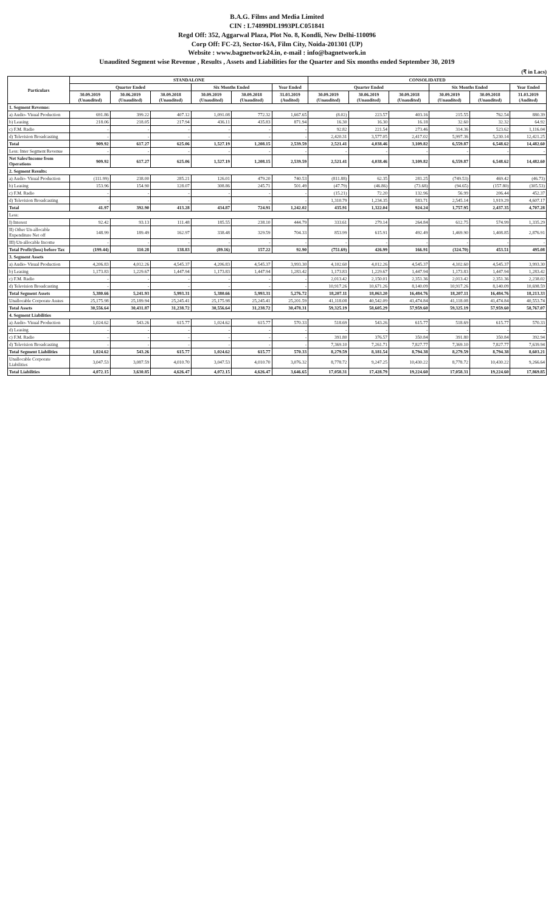B.A.G. Films and Media Limited
CIN : L74899DL1993PLC051841
Regd Off: 352, Aggarwal Plaza, Plot No. 8, Kondli, New Delhi-110096
Corp Off: FC-23, Sector-16A, Film City, Noida-201301 (UP)
Website : www.bagnetwork24.in, e-mail : info@bagnetwork.in
Unaudited Segment wise Revenue , Results , Assets and Liabilities for the Quarter and Six months ended September 30, 2019
(₹ in Lacs)
| Particulars | STANDALONE | | | | | | CONSOLIDATED | | | | | |
| --- | --- | --- | --- | --- | --- | --- | --- | --- | --- | --- | --- | --- |
| | Quarter Ended | | | Six Months Ended | | Year Ended | Quarter Ended | | | Six Months Ended | | Year Ended |
| | 30.09.2019 (Unaudited) | 30.06.2019 (Unaudited) | 30.09.2018 (Unaudited) | 30.09.2019 (Unaudited) | 30.09.2018 (Unaudited) | 31.03.2019 (Audited) | 30.09.2019 (Unaudited) | 30.06.2019 (Unaudited) | 30.09.2018 (Unaudited) | 30.09.2019 (Unaudited) | 30.09.2018 (Unaudited) | 31.03.2019 (Audited) |
| 1. Segment Revenue: | | | | | | | | | | | | |
| a) Audio- Visual Production | 691.86 | 399.22 | 407.12 | 1,091.08 | 772.32 | 1,667.65 | (8.02) | 223.57 | 403.16 | 215.55 | 762.54 | 880.39 |
| b) Leasing | 218.06 | 218.05 | 217.94 | 436.11 | 435.83 | 871.94 | 16.30 | 16.30 | 16.18 | 32.60 | 32.32 | 64.92 |
| c) F.M. Radio | - | - | - | - | - | - | 92.82 | 221.54 | 273.46 | 314.36 | 523.62 | 1,116.04 |
| d) Television Broadcasting | - | - | - | - | - | - | 2,420.31 | 3,577.05 | 2,417.02 | 5,997.36 | 5,230.14 | 12,421.25 |
| Total | 909.92 | 617.27 | 625.06 | 1,527.19 | 1,208.15 | 2,539.59 | 2,521.41 | 4,038.46 | 3,109.82 | 6,559.87 | 6,548.62 | 14,482.60 |
| Less: Inter Segment Revenue | - | - | - | - | - | - | - | - | - | - | - | - |
| Net Sales/Income from Operations | 909.92 | 617.27 | 625.06 | 1,527.19 | 1,208.15 | 2,539.59 | 2,521.41 | 4,038.46 | 3,109.82 | 6,559.87 | 6,548.62 | 14,482.60 |
| 2. Segment Results: | | | | | | | | | | | | |
| a) Audio- Visual Production | (111.99) | 238.00 | 285.21 | 126.01 | 479.20 | 740.53 | (811.88) | 62.35 | 281.25 | (749.53) | 469.42 | (46.73) |
| b) Leasing | 153.96 | 154.90 | 128.07 | 308.86 | 245.71 | 501.49 | (47.79) | (46.86) | (73.68) | (94.65) | (157.80) | (305.53) |
| c) F.M. Radio | - | - | - | - | - | - | (15.21) | 72.20 | 132.96 | 56.99 | 206.44 | 452.37 |
| d) Television Broadcasting | - | - | - | - | - | - | 1,310.79 | 1,234.35 | 583.71 | 2,545.14 | 1,919.29 | 4,607.17 |
| Total | 41.97 | 392.90 | 413.28 | 434.87 | 724.91 | 1,242.02 | 435.91 | 1,322.04 | 924.24 | 1,757.95 | 2,437.35 | 4,707.28 |
| Less: | | | | | | | | | | | | |
| I) Interest | 92.42 | 93.13 | 111.48 | 185.55 | 238.10 | 444.79 | 333.61 | 279.14 | 264.84 | 612.75 | 574.99 | 1,335.29 |
| II) Other Un-allocable Expenditure Net off | 148.99 | 189.49 | 162.97 | 338.48 | 329.59 | 704.33 | 853.99 | 615.91 | 492.49 | 1,469.90 | 1,408.85 | 2,876.91 |
| III) Un-allocable Income | - | - | - | - | - | - | - | - | - | - | - | - |
| Total Profit/(loss) before Tax | (199.44) | 110.28 | 138.83 | (89.16) | 157.22 | 92.90 | (751.69) | 426.99 | 166.91 | (324.70) | 453.51 | 495.08 |
| 3. Segment Assets | | | | | | | | | | | | |
| a) Audio- Visual Production | 4,206.83 | 4,012.26 | 4,545.37 | 4,206.83 | 4,545.37 | 3,993.30 | 4,102.60 | 4,012.26 | 4,545.37 | 4,102.60 | 4,545.37 | 3,993.30 |
| b) Leasing | 1,173.83 | 1,229.67 | 1,447.94 | 1,173.83 | 1,447.94 | 1,283.42 | 1,173.83 | 1,229.67 | 1,447.94 | 1,173.83 | 1,447.94 | 1,283.42 |
| c) F.M. Radio | - | - | - | - | - | - | 2,013.42 | 2,150.01 | 2,351.36 | 2,013.42 | 2,351.36 | 2,238.02 |
| d) Television Broadcasting | - | - | - | - | - | - | 10,917.26 | 10,671.26 | 8,140.09 | 10,917.26 | 8,140.09 | 10,698.59 |
| Total Segment Assets | 5,380.66 | 5,241.93 | 5,993.31 | 5,380.66 | 5,993.31 | 5,276.72 | 18,207.11 | 18,063.20 | 16,484.76 | 18,207.11 | 16,484.76 | 18,213.33 |
| Unallocable Corporate Asstes | 25,175.98 | 25,189.94 | 25,245.41 | 25,175.98 | 25,245.41 | 25,201.59 | 41,118.08 | 40,542.09 | 41,474.84 | 41,118.08 | 41,474.84 | 40,553.74 |
| Total Assets | 30,556.64 | 30,431.87 | 31,238.72 | 30,556.64 | 31,238.72 | 30,478.31 | 59,325.19 | 58,605.29 | 57,959.60 | 59,325.19 | 57,959.60 | 58,767.07 |
| 4. Segment Liabilities | | | | | | | | | | | | |
| a) Audio- Visual Production | 1,024.62 | 543.26 | 615.77 | 1,024.62 | 615.77 | 570.33 | 518.69 | 543.26 | 615.77 | 518.69 | 615.77 | 570.33 |
| d) Leasing | - | - | - | - | - | - | - | - | - | - | - | - |
| c) F.M. Radio | - | - | - | - | - | - | 391.80 | 376.57 | 350.84 | 391.80 | 350.84 | 392.94 |
| d) Television Broadcasting | - | - | - | - | - | - | 7,369.10 | 7,261.71 | 7,827.77 | 7,369.10 | 7,827.77 | 7,639.94 |
| Total Segment Liabilities | 1,024.62 | 543.26 | 615.77 | 1,024.62 | 615.77 | 570.33 | 8,279.59 | 8,181.54 | 8,794.38 | 8,279.59 | 8,794.38 | 8,603.21 |
| Unallocable Corporate Liabilities | 3,047.53 | 3,087.59 | 4,010.70 | 3,047.53 | 4,010.70 | 3,076.32 | 8,778.72 | 9,247.25 | 10,430.22 | 8,778.72 | 10,430.22 | 9,266.64 |
| Total Liabilities | 4,072.15 | 3,630.85 | 4,626.47 | 4,072.15 | 4,626.47 | 3,646.65 | 17,058.31 | 17,428.79 | 19,224.60 | 17,058.31 | 19,224.60 | 17,869.85 |